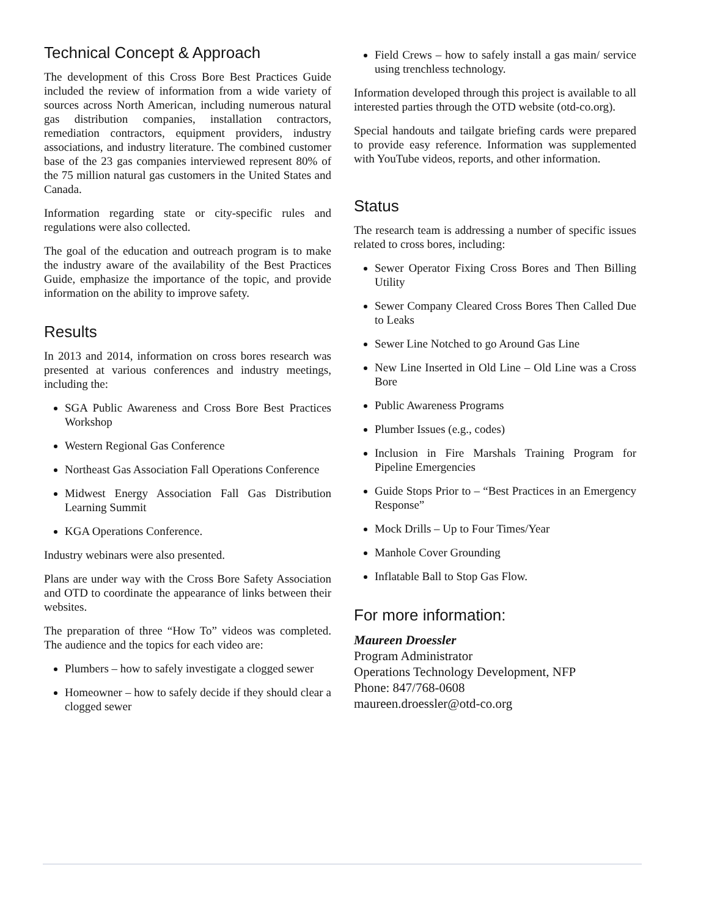Technical Concept & Approach
The development of this Cross Bore Best Practices Guide included the review of information from a wide variety of sources across North American, including numerous natural gas distribution companies, installation contractors, remediation contractors, equipment providers, industry associations, and industry literature. The combined customer base of the 23 gas companies interviewed represent 80% of the 75 million natural gas customers in the United States and Canada.
Information regarding state or city-specific rules and regulations were also collected.
The goal of the education and outreach program is to make the industry aware of the availability of the Best Practices Guide, emphasize the importance of the topic, and provide information on the ability to improve safety.
Results
In 2013 and 2014, information on cross bores research was presented at various conferences and industry meetings, including the:
SGA Public Awareness and Cross Bore Best Practices Workshop
Western Regional Gas Conference
Northeast Gas Association Fall Operations Conference
Midwest Energy Association Fall Gas Distribution Learning Summit
KGA Operations Conference.
Industry webinars were also presented.
Plans are under way with the Cross Bore Safety Association and OTD to coordinate the appearance of links between their websites.
The preparation of three “How To” videos was completed. The audience and the topics for each video are:
Plumbers – how to safely investigate a clogged sewer
Homeowner – how to safely decide if they should clear a clogged sewer
Field Crews – how to safely install a gas main/ service using trenchless technology.
Information developed through this project is available to all interested parties through the OTD website (otd-co.org).
Special handouts and tailgate briefing cards were prepared to provide easy reference. Information was supplemented with YouTube videos, reports, and other information.
Status
The research team is addressing a number of specific issues related to cross bores, including:
Sewer Operator Fixing Cross Bores and Then Billing Utility
Sewer Company Cleared Cross Bores Then Called Due to Leaks
Sewer Line Notched to go Around Gas Line
New Line Inserted in Old Line – Old Line was a Cross Bore
Public Awareness Programs
Plumber Issues (e.g., codes)
Inclusion in Fire Marshals Training Program for Pipeline Emergencies
Guide Stops Prior to – “Best Practices in an Emergency Response”
Mock Drills – Up to Four Times/Year
Manhole Cover Grounding
Inflatable Ball to Stop Gas Flow.
For more information:
Maureen Droessler
Program Administrator
Operations Technology Development, NFP
Phone: 847/768-0608
maureen.droessler@otd-co.org